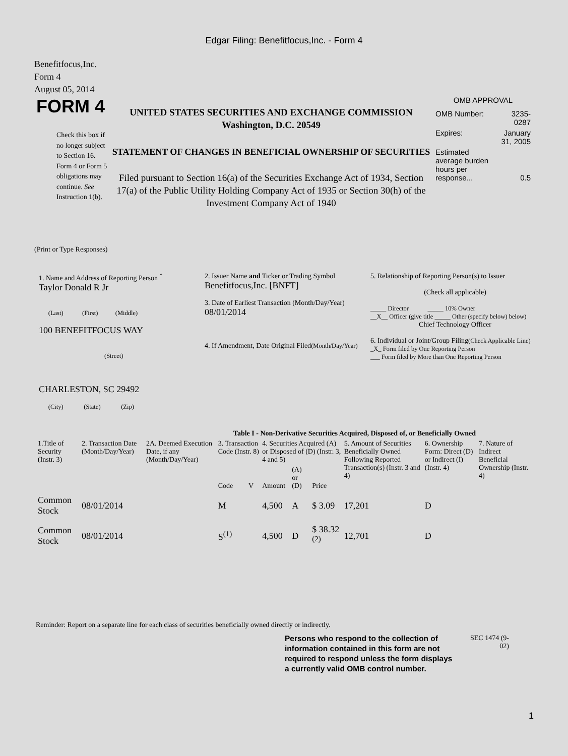Edgar Filing: Benefitfocus,Inc. - Form 4
Benefitfocus,Inc.
Form 4
August 05, 2014
FORM 4
Check this box if no longer subject to Section 16. Form 4 or Form 5 obligations may continue. See Instruction 1(b).
UNITED STATES SECURITIES AND EXCHANGE COMMISSION
Washington, D.C. 20549
STATEMENT OF CHANGES IN BENEFICIAL OWNERSHIP OF SECURITIES
Filed pursuant to Section 16(a) of the Securities Exchange Act of 1934, Section 17(a) of the Public Utility Holding Company Act of 1935 or Section 30(h) of the Investment Company Act of 1940
OMB APPROVAL
| OMB Number: | 3235-0287 |
| Expires: | January 31, 2005 |
| Estimated average burden hours per response... | 0.5 |
(Print or Type Responses)
| 1. Name and Address of Reporting Person <sup>*</sup> Taylor Donald R Jr (Last) (First) (Middle) 100 BENEFITFOCUS WAY (Street) CHARLESTON, SC 29492 (City) (State) (Zip) | 2. Issuer Name and Ticker or Trading Symbol Benefitfocus,Inc. [BNFT] 3. Date of Earliest Transaction (Month/Day/Year) 08/01/2014 4. If Amendment, Date Original Filed (Month/Day/Year) | 5. Relationship of Reporting Person(s) to Issuer (Check all applicable) _____ Director _____ 10% Owner __X__ Officer (give title _____ Other (specify below) below) Chief Technology Officer 6. Individual or Joint/Group Filing (Check Applicable Line) _X_ Form filed by One Reporting Person ___ Form filed by More than One Reporting Person |
| Table I - Non-Derivative Securities Acquired, Disposed of, or Beneficially Owned | | | | | | | | | | |
| --- | --- | --- | --- | --- | --- | --- | --- | --- | --- | --- |
| 1.Title of Security (Instr. 3) | 2. Transaction Date (Month/Day/Year) | 2A. Deemed Execution Date, if any (Month/Day/Year) | 3. Transaction Code (Instr. 8) | | 4. Securities Acquired (A) or Disposed of (D) (Instr. 3, 4 and 5) | | | 5. Amount of Securities Beneficially Owned Following Reported Transaction(s) (Instr. 3 and 4) | 6. Ownership Form: Direct (D) or Indirect (I) (Instr. 4) | 7. Nature of Indirect Beneficial Ownership (Instr. 4) |
| | | | Code | V | Amount | (A) or (D) | Price | | | |
| Common Stock | 08/01/2014 | | M | | 4,500 | A | $ 3.09 | 17,201 | D | |
| Common Stock | 08/01/2014 | | S<sup>(1)</sup> | | 4,500 | D | $ 38.32 <sup>(2)</sup> | 12,701 | D | |
Reminder: Report on a separate line for each class of securities beneficially owned directly or indirectly.
Persons who respond to the collection of information contained in this form are not required to respond unless the form displays a currently valid OMB control number.
SEC 1474 (9-02)
1